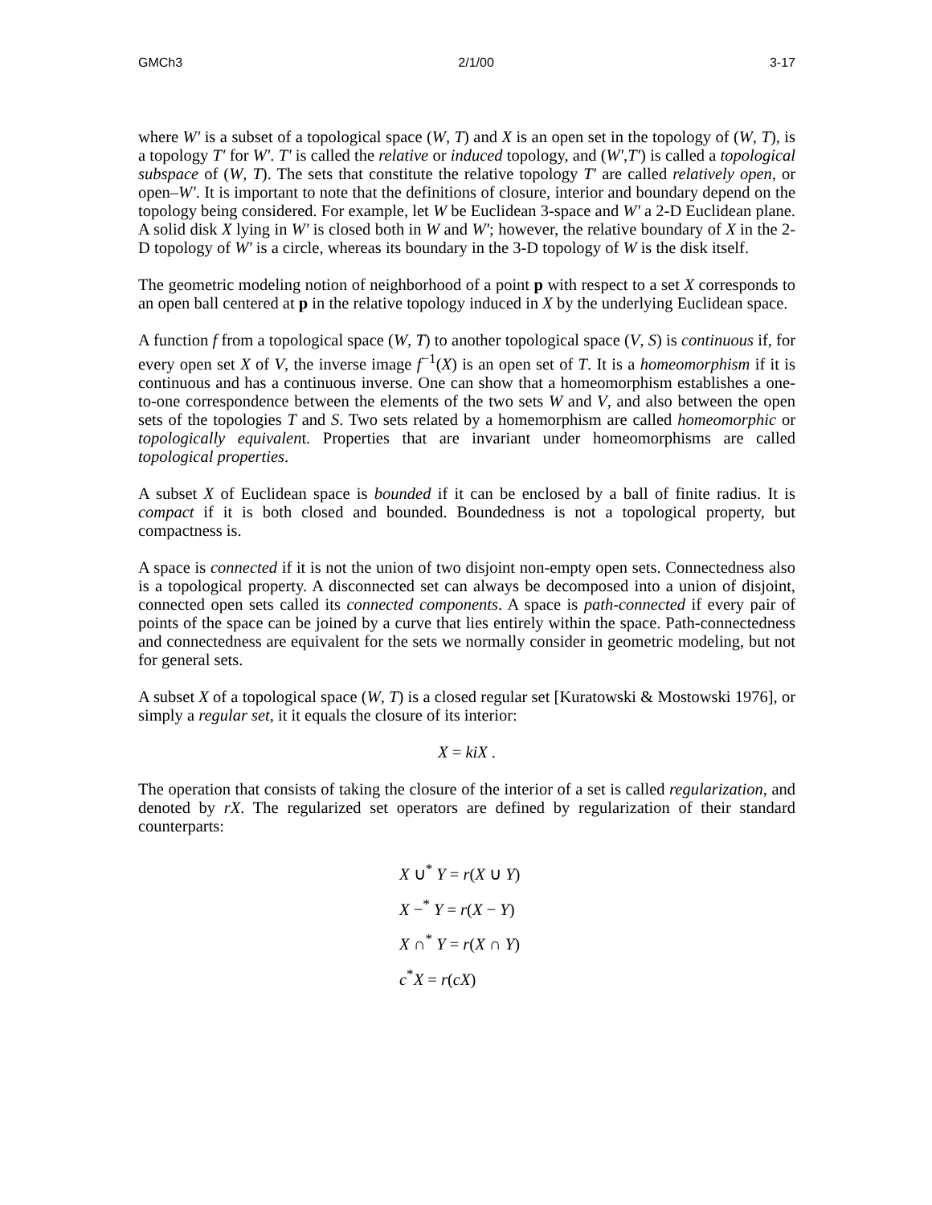GMCh3 2/1/00 3-17
where W′ is a subset of a topological space (W, T) and X is an open set in the topology of (W, T), is a topology T′ for W′. T′ is called the relative or induced topology, and (W′,T′) is called a topological subspace of (W, T). The sets that constitute the relative topology T′ are called relatively open, or open–W′. It is important to note that the definitions of closure, interior and boundary depend on the topology being considered. For example, let W be Euclidean 3-space and W′ a 2-D Euclidean plane. A solid disk X lying in W′ is closed both in W and W′; however, the relative boundary of X in the 2-D topology of W′ is a circle, whereas its boundary in the 3-D topology of W is the disk itself.
The geometric modeling notion of neighborhood of a point p with respect to a set X corresponds to an open ball centered at p in the relative topology induced in X by the underlying Euclidean space.
A function f from a topological space (W, T) to another topological space (V, S) is continuous if, for every open set X of V, the inverse image f<sup>−1</sup>(X) is an open set of T. It is a homeomorphism if it is continuous and has a continuous inverse. One can show that a homeomorphism establishes a one-to-one correspondence between the elements of the two sets W and V, and also between the open sets of the topologies T and S. Two sets related by a homemorphism are called homeomorphic or topologically equivalent. Properties that are invariant under homeomorphisms are called topological properties.
A subset X of Euclidean space is bounded if it can be enclosed by a ball of finite radius. It is compact if it is both closed and bounded. Boundedness is not a topological property, but compactness is.
A space is connected if it is not the union of two disjoint non-empty open sets. Connectedness also is a topological property. A disconnected set can always be decomposed into a union of disjoint, connected open sets called its connected components. A space is path-connected if every pair of points of the space can be joined by a curve that lies entirely within the space. Path-connectedness and connectedness are equivalent for the sets we normally consider in geometric modeling, but not for general sets.
A subset X of a topological space (W, T) is a closed regular set [Kuratowski & Mostowski 1976], or simply a regular set, it it equals the closure of its interior:
X = kiX .
The operation that consists of taking the closure of the interior of a set is called regularization, and denoted by rX. The regularized set operators are defined by regularization of their standard counterparts:
X ∪<sup>*</sup> Y = r(X ∪ Y)
X −<sup>*</sup> Y = r(X − Y)
X ∩<sup>*</sup> Y = r(X ∩ Y)
c<sup>*</sup>X = r(cX)